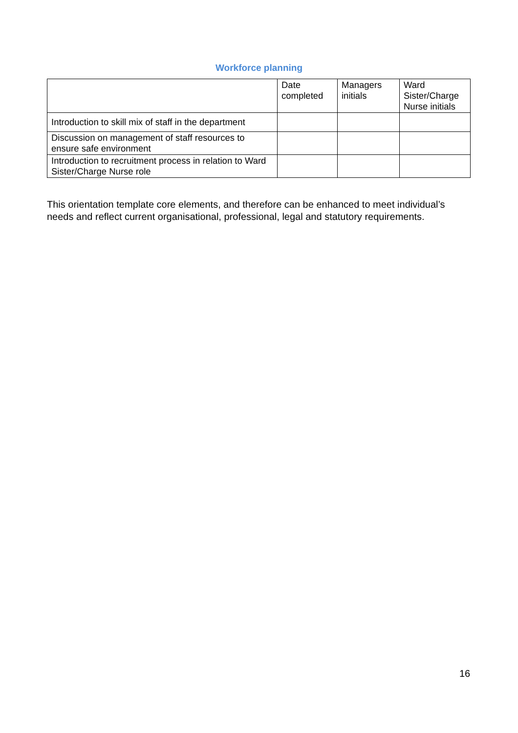Workforce planning
| | Date completed | Managers initials | Ward Sister/Charge Nurse initials |
| --- | --- | --- | --- |
| Introduction to skill mix of staff in the department | | | |
| Discussion on management of staff resources to ensure safe environment | | | |
| Introduction to recruitment process in relation to Ward Sister/Charge Nurse role | | | |
This orientation template core elements, and therefore can be enhanced to meet individual’s needs and reflect current organisational, professional, legal and statutory requirements.
16